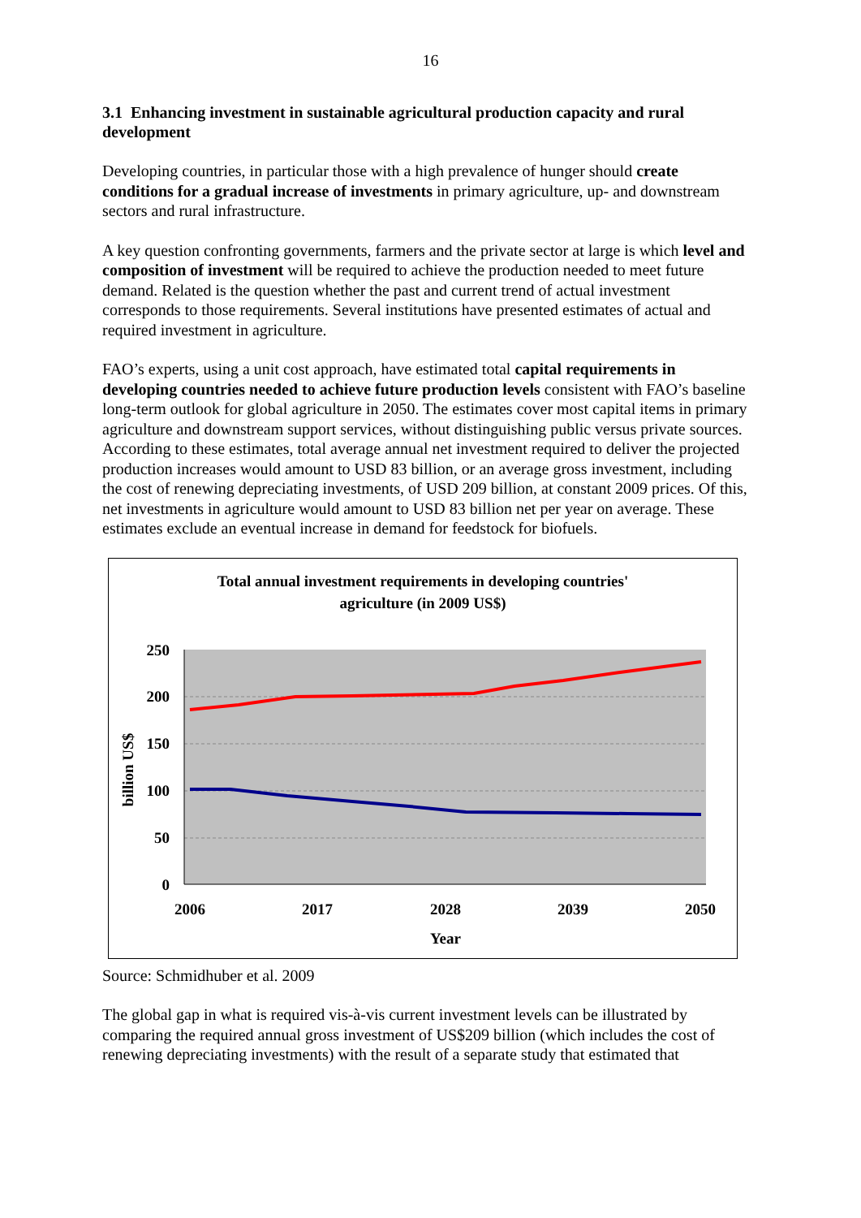16
3.1 Enhancing investment in sustainable agricultural production capacity and rural development
Developing countries, in particular those with a high prevalence of hunger should create conditions for a gradual increase of investments in primary agriculture, up- and downstream sectors and rural infrastructure.
A key question confronting governments, farmers and the private sector at large is which level and composition of investment will be required to achieve the production needed to meet future demand. Related is the question whether the past and current trend of actual investment corresponds to those requirements. Several institutions have presented estimates of actual and required investment in agriculture.
FAO’s experts, using a unit cost approach, have estimated total capital requirements in developing countries needed to achieve future production levels consistent with FAO’s baseline long-term outlook for global agriculture in 2050. The estimates cover most capital items in primary agriculture and downstream support services, without distinguishing public versus private sources. According to these estimates, total average annual net investment required to deliver the projected production increases would amount to USD 83 billion, or an average gross investment, including the cost of renewing depreciating investments, of USD 209 billion, at constant 2009 prices. Of this, net investments in agriculture would amount to USD 83 billion net per year on average. These estimates exclude an eventual increase in demand for feedstock for biofuels.
Total annual investment requirements in developing countries'
agriculture (in 2009 US$)
250
200
150
100
50
0
billion US$
2006
2017
2028
2039
2050
Year
Source: Schmidhuber et al. 2009
The global gap in what is required vis-à-vis current investment levels can be illustrated by comparing the required annual gross investment of US$209 billion (which includes the cost of renewing depreciating investments) with the result of a separate study that estimated that